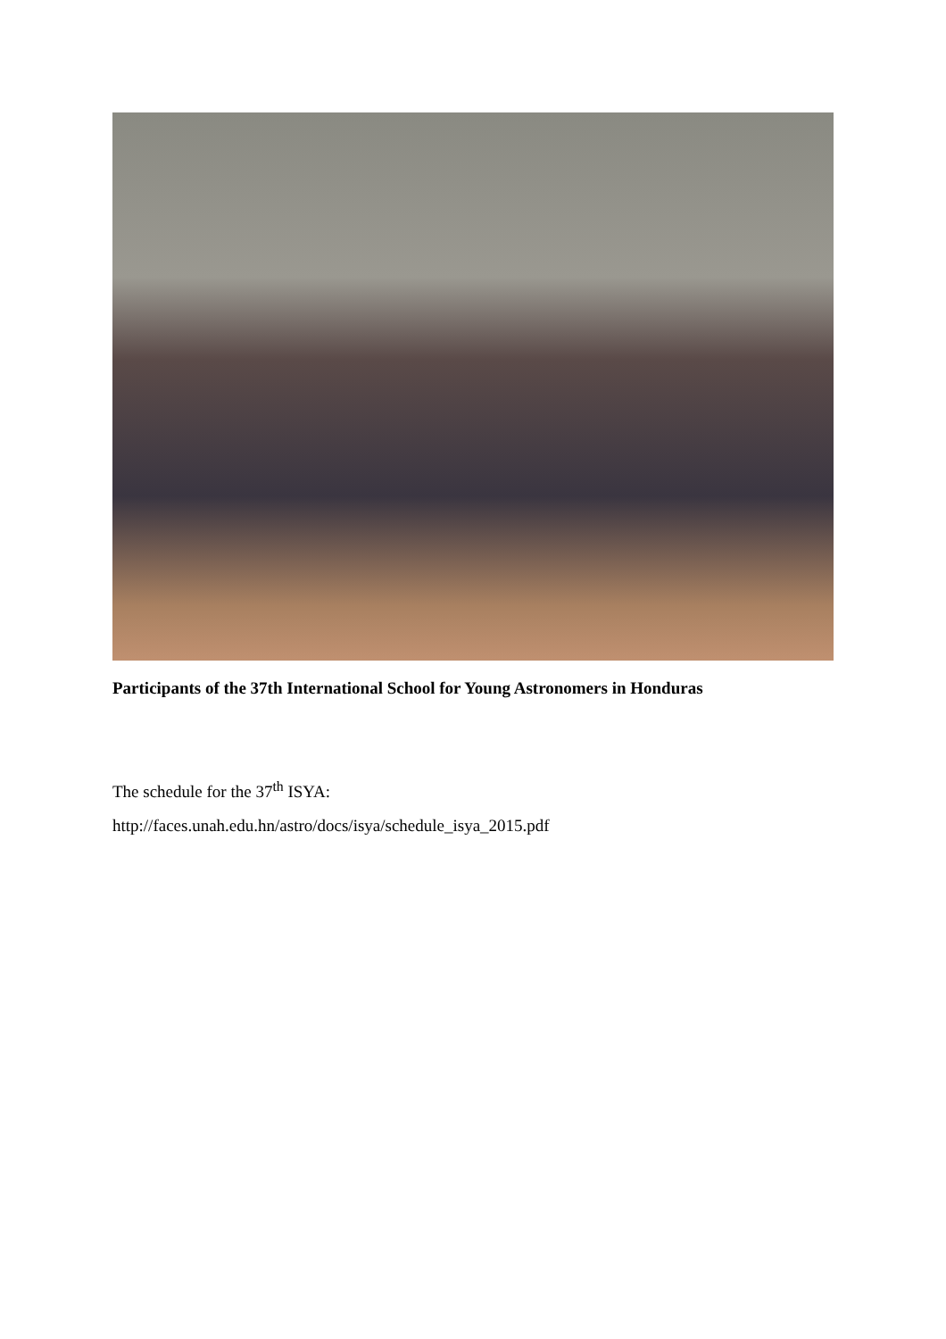Participants of the 37th International School for Young Astronomers in Honduras
The schedule for the 37<sup>th</sup> ISYA:
http://faces.unah.edu.hn/astro/docs/isya/schedule_isya_2015.pdf